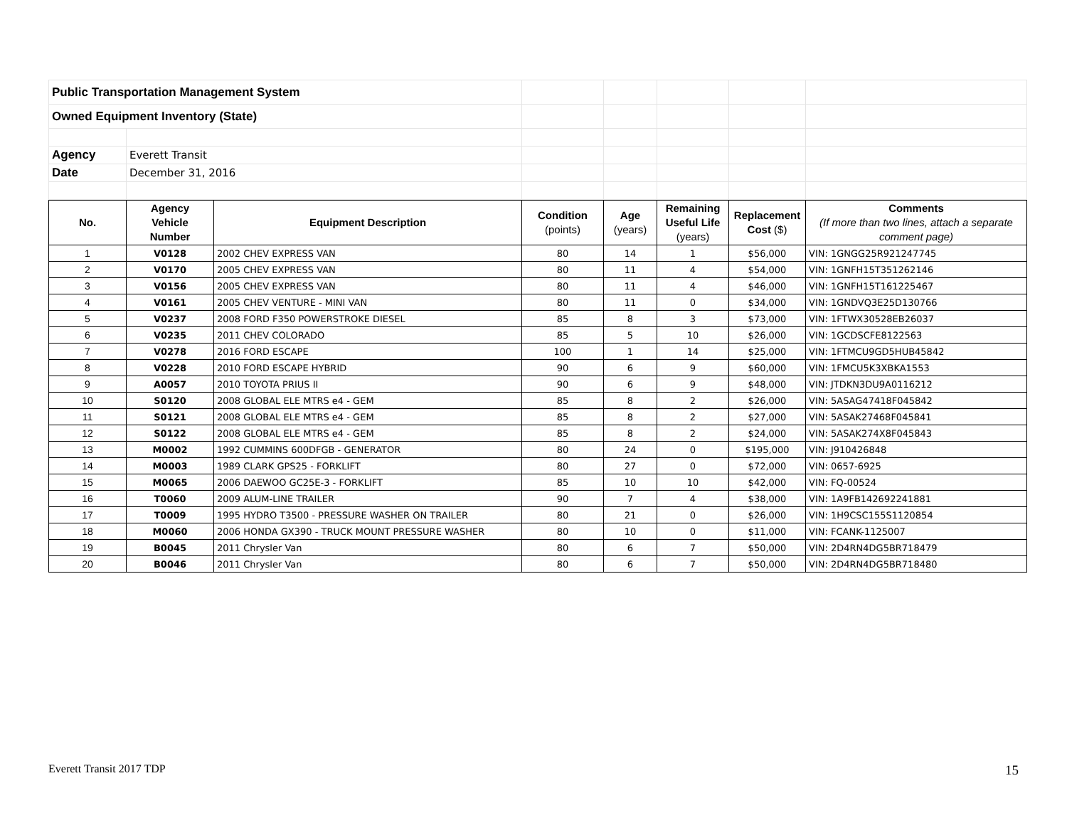| Public Transportation Management System | | | | | | |
| Owned Equipment Inventory (State) | | | | | | |
| Agency | Everett Transit | | | | | |
| Date | December 31, 2016 | | | | | |
| No. | Agency Vehicle Number | Equipment Description | Condition (points) | Age (years) | Remaining Useful Life (years) | Replacement Cost ($) | Comments (If more than two lines, attach a separate comment page) |
| --- | --- | --- | --- | --- | --- | --- | --- |
| 1 | V0128 | 2002 CHEV EXPRESS VAN | 80 | 14 | 1 | $56,000 | VIN: 1GNGG25R921247745 |
| 2 | V0170 | 2005 CHEV EXPRESS VAN | 80 | 11 | 4 | $54,000 | VIN: 1GNFH15T351262146 |
| 3 | V0156 | 2005 CHEV EXPRESS VAN | 80 | 11 | 4 | $46,000 | VIN: 1GNFH15T161225467 |
| 4 | V0161 | 2005 CHEV VENTURE - MINI VAN | 80 | 11 | 0 | $34,000 | VIN: 1GNDVQ3E25D130766 |
| 5 | V0237 | 2008 FORD F350 POWERSTROKE DIESEL | 85 | 8 | 3 | $73,000 | VIN: 1FTWX30528EB26037 |
| 6 | V0235 | 2011 CHEV COLORADO | 85 | 5 | 10 | $26,000 | VIN: 1GCDSCFE8122563 |
| 7 | V0278 | 2016 FORD ESCAPE | 100 | 1 | 14 | $25,000 | VIN: 1FTMCU9GD5HUB45842 |
| 8 | V0228 | 2010 FORD ESCAPE HYBRID | 90 | 6 | 9 | $60,000 | VIN: 1FMCU5K3XBKA1553 |
| 9 | A0057 | 2010 TOYOTA PRIUS II | 90 | 6 | 9 | $48,000 | VIN: JTDKN3DU9A0116212 |
| 10 | S0120 | 2008 GLOBAL ELE MTRS e4 - GEM | 85 | 8 | 2 | $26,000 | VIN: 5ASAG47418F045842 |
| 11 | S0121 | 2008 GLOBAL ELE MTRS e4 - GEM | 85 | 8 | 2 | $27,000 | VIN: 5ASAK27468F045841 |
| 12 | S0122 | 2008 GLOBAL ELE MTRS e4 - GEM | 85 | 8 | 2 | $24,000 | VIN: 5ASAK274X8F045843 |
| 13 | M0002 | 1992 CUMMINS 600DFGB - GENERATOR | 80 | 24 | 0 | $195,000 | VIN: J910426848 |
| 14 | M0003 | 1989 CLARK GPS25 - FORKLIFT | 80 | 27 | 0 | $72,000 | VIN: 0657-6925 |
| 15 | M0065 | 2006 DAEWOO GC25E-3 - FORKLIFT | 85 | 10 | 10 | $42,000 | VIN: FQ-00524 |
| 16 | T0060 | 2009 ALUM-LINE TRAILER | 90 | 7 | 4 | $38,000 | VIN: 1A9FB142692241881 |
| 17 | T0009 | 1995 HYDRO T3500 - PRESSURE WASHER ON TRAILER | 80 | 21 | 0 | $26,000 | VIN: 1H9CSC155S1120854 |
| 18 | M0060 | 2006 HONDA GX390 - TRUCK MOUNT PRESSURE WASHER | 80 | 10 | 0 | $11,000 | VIN: FCANK-1125007 |
| 19 | B0045 | 2011 Chrysler Van | 80 | 6 | 7 | $50,000 | VIN: 2D4RN4DG5BR718479 |
| 20 | B0046 | 2011 Chrysler Van | 80 | 6 | 7 | $50,000 | VIN: 2D4RN4DG5BR718480 |
Everett Transit 2017 TDP 15